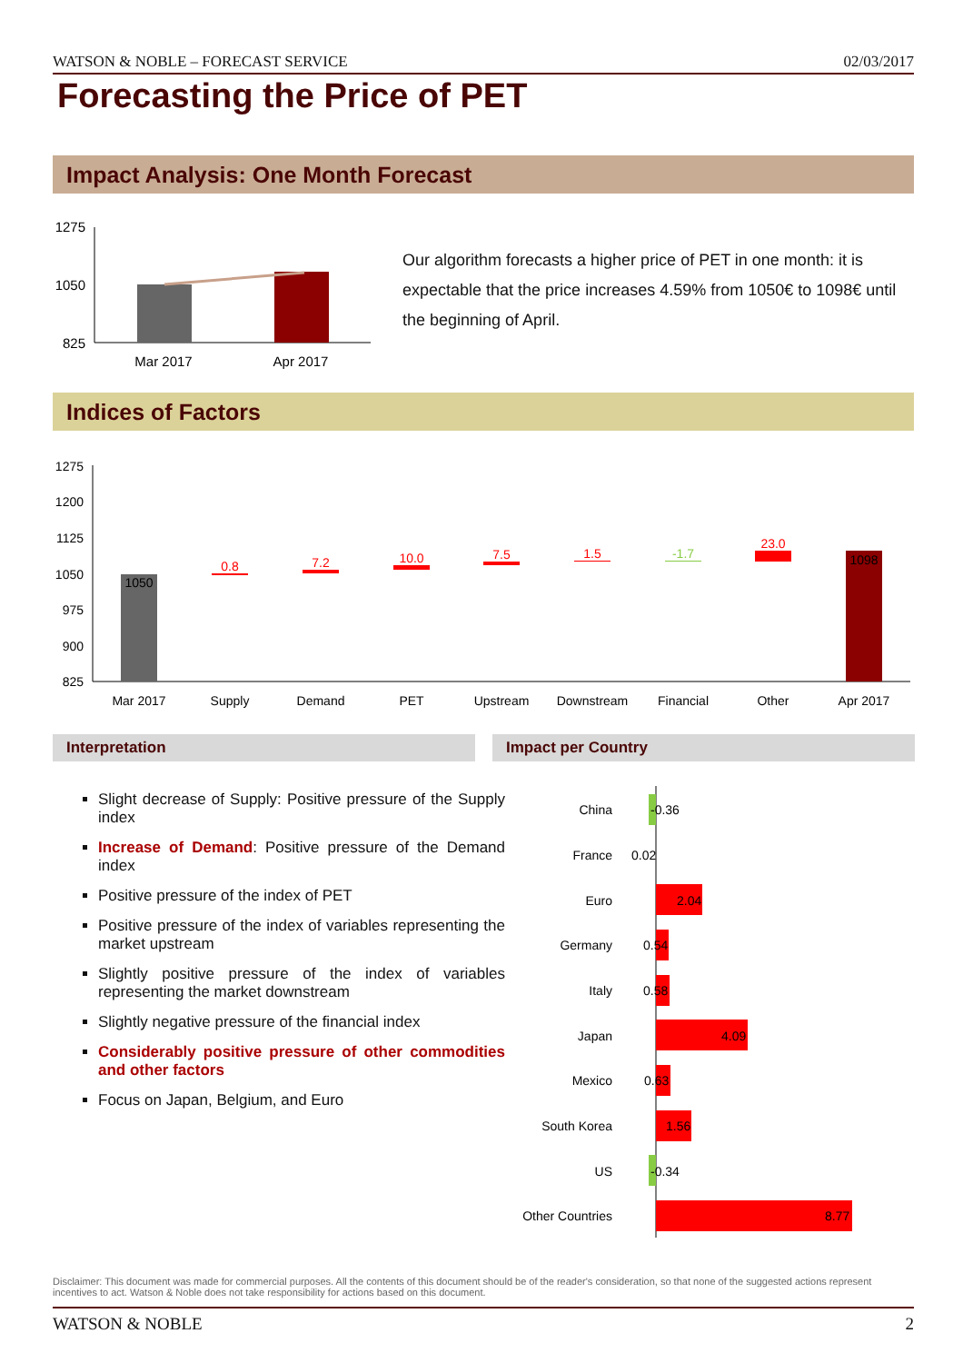WATSON & NOBLE – FORECAST SERVICE 02/03/2017
Forecasting the Price of PET
Impact Analysis: One Month Forecast
1275
1050
825
Mar 2017
Apr 2017
Our algorithm forecasts a higher price of PET in one month: it is expectable that the price increases 4.59% from 1050€ to 1098€ until the beginning of April.
Indices of Factors
1275
1200
1125
1050
975
900
825
1050
0.8
7.2
10.0
7.5
1.5
-1.7
23.0
1098
Mar 2017
Supply
Demand
PET
Upstream
Downstream
Financial
Other
Apr 2017
Interpretation Impact per Country
Slight decrease of Supply: Positive pressure of the Supply index
Increase of Demand: Positive pressure of the Demand index
Positive pressure of the index of PET
Positive pressure of the index of variables representing the market upstream
Slightly positive pressure of the index of variables representing the market downstream
Slightly negative pressure of the financial index
Considerably positive pressure of other commodities and other factors
Focus on Japan, Belgium, and Euro
China
France
Euro
Germany
Italy
Japan
Mexico
South Korea
US
Other Countries
-0.36
0.02
2.04
0.54
0.58
4.09
0.63
1.56
-0.34
8.77
Disclaimer: This document was made for commercial purposes. All the contents of this document should be of the reader's consideration, so that none of the suggested actions represent incentives to act. Watson & Noble does not take responsibility for actions based on this document.
WATSON & NOBLE 2